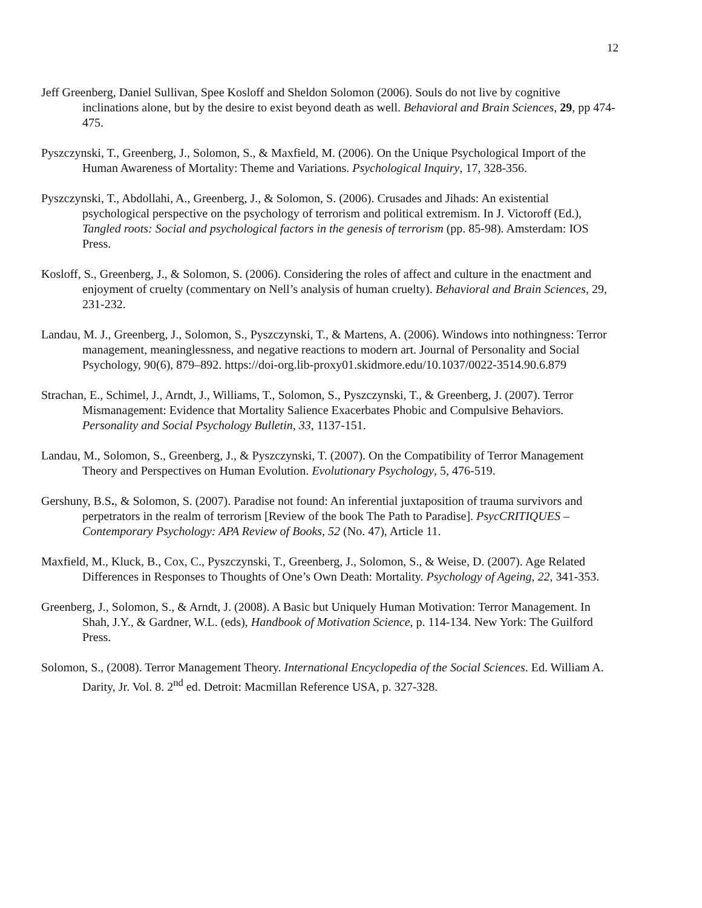12
Jeff Greenberg, Daniel Sullivan, Spee Kosloff and Sheldon Solomon (2006). Souls do not live by cognitive inclinations alone, but by the desire to exist beyond death as well. Behavioral and Brain Sciences, 29, pp 474-475.
Pyszczynski, T., Greenberg, J., Solomon, S., & Maxfield, M. (2006). On the Unique Psychological Import of the Human Awareness of Mortality: Theme and Variations. Psychological Inquiry, 17, 328-356.
Pyszczynski, T., Abdollahi, A., Greenberg, J., & Solomon, S. (2006). Crusades and Jihads: An existential psychological perspective on the psychology of terrorism and political extremism. In J. Victoroff (Ed.), Tangled roots: Social and psychological factors in the genesis of terrorism (pp. 85-98). Amsterdam: IOS Press.
Kosloff, S., Greenberg, J., & Solomon, S. (2006). Considering the roles of affect and culture in the enactment and enjoyment of cruelty (commentary on Nell’s analysis of human cruelty). Behavioral and Brain Sciences, 29, 231-232.
Landau, M. J., Greenberg, J., Solomon, S., Pyszczynski, T., & Martens, A. (2006). Windows into nothingness: Terror management, meaninglessness, and negative reactions to modern art. Journal of Personality and Social Psychology, 90(6), 879–892. https://doi-org.lib-proxy01.skidmore.edu/10.1037/0022-3514.90.6.879
Strachan, E., Schimel, J., Arndt, J., Williams, T., Solomon, S., Pyszczynski, T., & Greenberg, J. (2007). Terror Mismanagement: Evidence that Mortality Salience Exacerbates Phobic and Compulsive Behaviors. Personality and Social Psychology Bulletin, 33, 1137-151.
Landau, M., Solomon, S., Greenberg, J., & Pyszczynski, T. (2007). On the Compatibility of Terror Management Theory and Perspectives on Human Evolution. Evolutionary Psychology, 5, 476-519.
Gershuny, B.S., & Solomon, S. (2007). Paradise not found: An inferential juxtaposition of trauma survivors and perpetrators in the realm of terrorism [Review of the book The Path to Paradise]. PsycCRITIQUES – Contemporary Psychology: APA Review of Books, 52 (No. 47), Article 11.
Maxfield, M., Kluck, B., Cox, C., Pyszczynski, T., Greenberg, J., Solomon, S., & Weise, D. (2007). Age Related Differences in Responses to Thoughts of One’s Own Death: Mortality. Psychology of Ageing, 22, 341-353.
Greenberg, J., Solomon, S., & Arndt, J. (2008). A Basic but Uniquely Human Motivation: Terror Management. In Shah, J.Y., & Gardner, W.L. (eds), Handbook of Motivation Science, p. 114-134. New York: The Guilford Press.
Solomon, S., (2008). Terror Management Theory. International Encyclopedia of the Social Sciences. Ed. William A. Darity, Jr. Vol. 8. 2<sup>nd</sup> ed. Detroit: Macmillan Reference USA, p. 327-328.